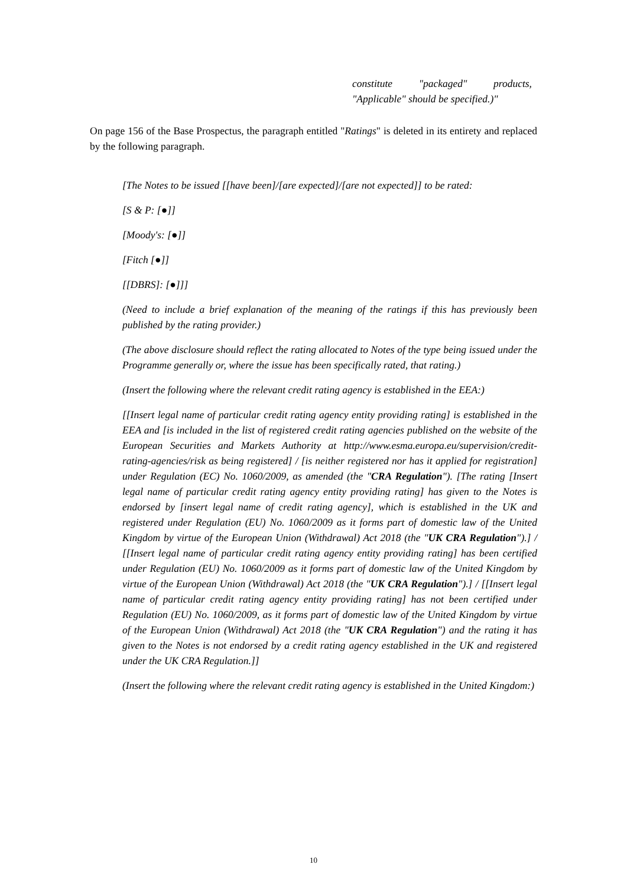constitute "packaged" products, "Applicable" should be specified.)"
On page 156 of the Base Prospectus, the paragraph entitled "Ratings" is deleted in its entirety and replaced by the following paragraph.
[The Notes to be issued [[have been]/[are expected]/[are not expected]] to be rated:
[S & P: [●]]
[Moody's: [●]]
[Fitch [●]]
[[DBRS]: [●]]]
(Need to include a brief explanation of the meaning of the ratings if this has previously been published by the rating provider.)
(The above disclosure should reflect the rating allocated to Notes of the type being issued under the Programme generally or, where the issue has been specifically rated, that rating.)
(Insert the following where the relevant credit rating agency is established in the EEA:)
[[Insert legal name of particular credit rating agency entity providing rating] is established in the EEA and [is included in the list of registered credit rating agencies published on the website of the European Securities and Markets Authority at http://www.esma.europa.eu/supervision/credit-rating-agencies/risk as being registered] / [is neither registered nor has it applied for registration] under Regulation (EC) No. 1060/2009, as amended (the "CRA Regulation"). [The rating [Insert legal name of particular credit rating agency entity providing rating] has given to the Notes is endorsed by [insert legal name of credit rating agency], which is established in the UK and registered under Regulation (EU) No. 1060/2009 as it forms part of domestic law of the United Kingdom by virtue of the European Union (Withdrawal) Act 2018 (the "UK CRA Regulation").] / [[Insert legal name of particular credit rating agency entity providing rating] has been certified under Regulation (EU) No. 1060/2009 as it forms part of domestic law of the United Kingdom by virtue of the European Union (Withdrawal) Act 2018 (the "UK CRA Regulation").] / [[Insert legal name of particular credit rating agency entity providing rating] has not been certified under Regulation (EU) No. 1060/2009, as it forms part of domestic law of the United Kingdom by virtue of the European Union (Withdrawal) Act 2018 (the "UK CRA Regulation") and the rating it has given to the Notes is not endorsed by a credit rating agency established in the UK and registered under the UK CRA Regulation.]]
(Insert the following where the relevant credit rating agency is established in the United Kingdom:)
10